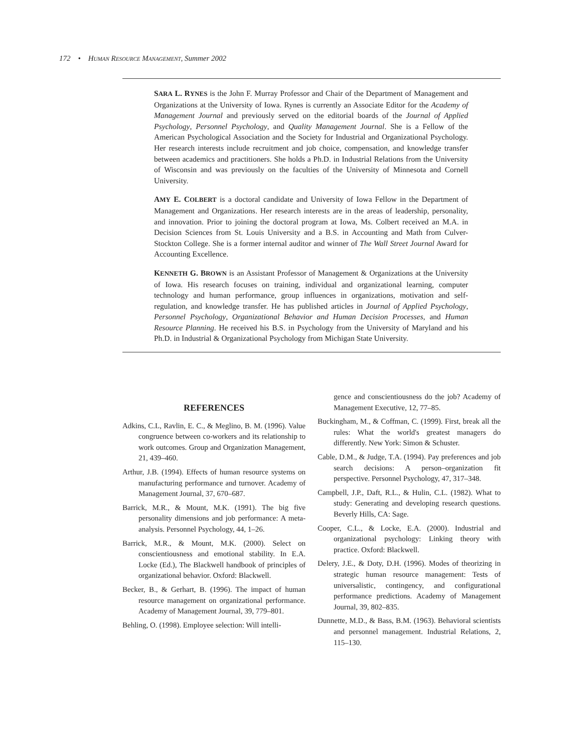172 • HUMAN RESOURCE MANAGEMENT, Summer 2002
SARA L. RYNES is the John F. Murray Professor and Chair of the Department of Management and Organizations at the University of Iowa. Rynes is currently an Associate Editor for the Academy of Management Journal and previously served on the editorial boards of the Journal of Applied Psychology, Personnel Psychology, and Quality Management Journal. She is a Fellow of the American Psychological Association and the Society for Industrial and Organizational Psychology. Her research interests include recruitment and job choice, compensation, and knowledge transfer between academics and practitioners. She holds a Ph.D. in Industrial Relations from the University of Wisconsin and was previously on the faculties of the University of Minnesota and Cornell University.
AMY E. COLBERT is a doctoral candidate and University of Iowa Fellow in the Department of Management and Organizations. Her research interests are in the areas of leadership, personality, and innovation. Prior to joining the doctoral program at Iowa, Ms. Colbert received an M.A. in Decision Sciences from St. Louis University and a B.S. in Accounting and Math from Culver-Stockton College. She is a former internal auditor and winner of The Wall Street Journal Award for Accounting Excellence.
KENNETH G. BROWN is an Assistant Professor of Management & Organizations at the University of Iowa. His research focuses on training, individual and organizational learning, computer technology and human performance, group influences in organizations, motivation and self-regulation, and knowledge transfer. He has published articles in Journal of Applied Psychology, Personnel Psychology, Organizational Behavior and Human Decision Processes, and Human Resource Planning. He received his B.S. in Psychology from the University of Maryland and his Ph.D. in Industrial & Organizational Psychology from Michigan State University.
REFERENCES
Adkins, C.L, Ravlin, E. C., & Meglino, B. M. (1996). Value congruence between co-workers and its relationship to work outcomes. Group and Organization Management, 21, 439–460.
Arthur, J.B. (1994). Effects of human resource systems on manufacturing performance and turnover. Academy of Management Journal, 37, 670–687.
Barrick, M.R., & Mount, M.K. (1991). The big five personality dimensions and job performance: A meta-analysis. Personnel Psychology, 44, 1–26.
Barrick, M.R., & Mount, M.K. (2000). Select on conscientiousness and emotional stability. In E.A. Locke (Ed.), The Blackwell handbook of principles of organizational behavior. Oxford: Blackwell.
Becker, B., & Gerhart, B. (1996). The impact of human resource management on organizational performance. Academy of Management Journal, 39, 779–801.
Behling, O. (1998). Employee selection: Will intelli-
gence and conscientiousness do the job? Academy of Management Executive, 12, 77–85.
Buckingham, M., & Coffman, C. (1999). First, break all the rules: What the world's greatest managers do differently. New York: Simon & Schuster.
Cable, D.M., & Judge, T.A. (1994). Pay preferences and job search decisions: A person–organization fit perspective. Personnel Psychology, 47, 317–348.
Campbell, J.P., Daft, R.L., & Hulin, C.L. (1982). What to study: Generating and developing research questions. Beverly Hills, CA: Sage.
Cooper, C.L., & Locke, E.A. (2000). Industrial and organizational psychology: Linking theory with practice. Oxford: Blackwell.
Delery, J.E., & Doty, D.H. (1996). Modes of theorizing in strategic human resource management: Tests of universalistic, contingency, and configurational performance predictions. Academy of Management Journal, 39, 802–835.
Dunnette, M.D., & Bass, B.M. (1963). Behavioral scientists and personnel management. Industrial Relations, 2, 115–130.